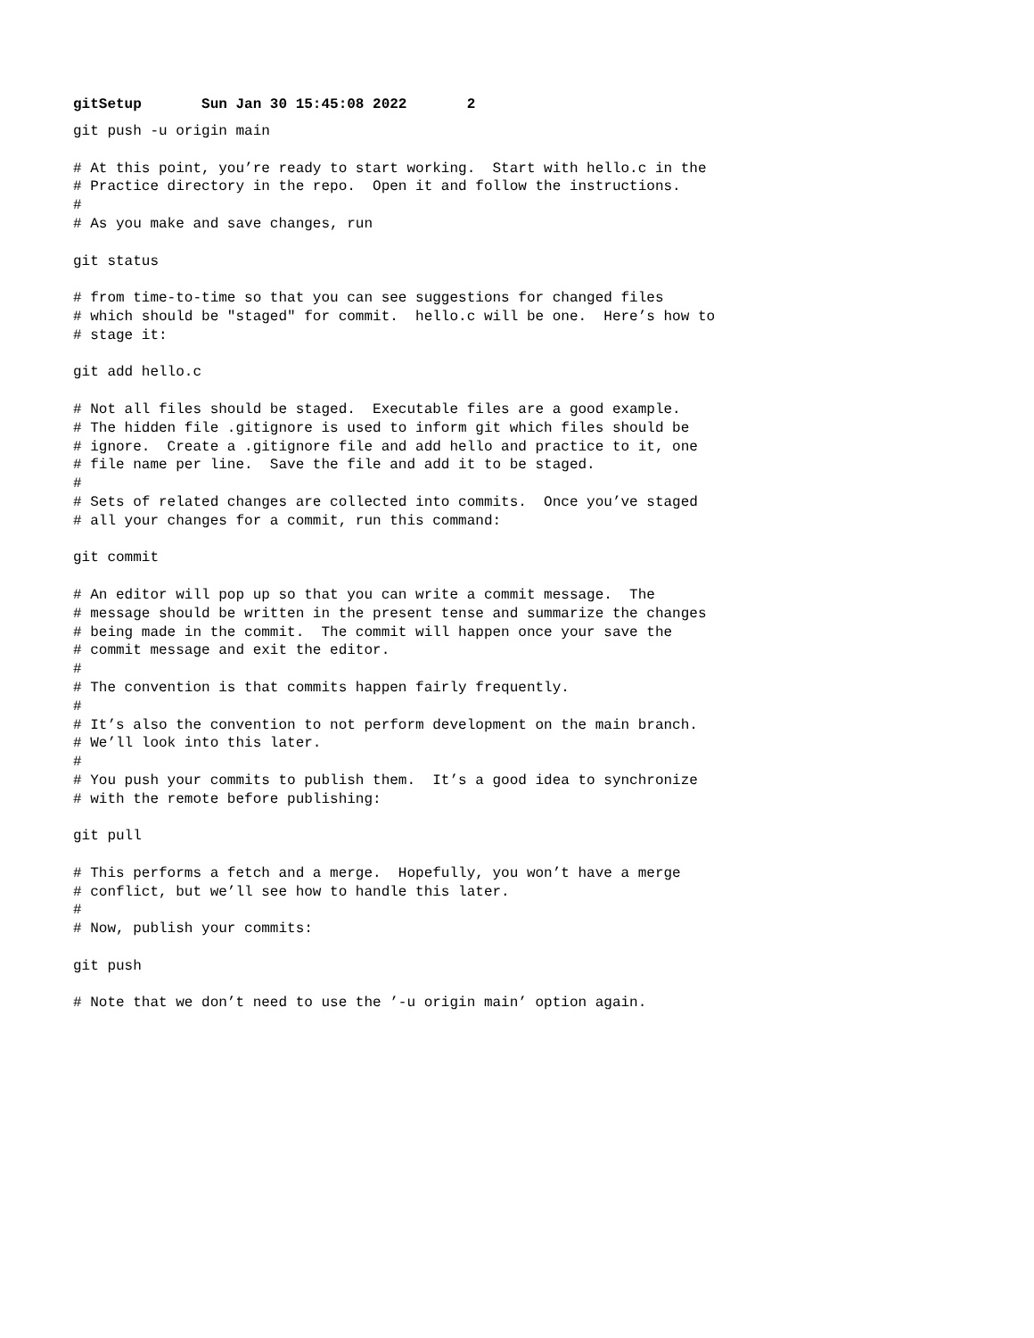gitSetup Sun Jan 30 15:45:08 2022 2
git push -u origin main

# At this point, you’re ready to start working.  Start with hello.c in the
# Practice directory in the repo.  Open it and follow the instructions.
#
# As you make and save changes, run

git status

# from time-to-time so that you can see suggestions for changed files
# which should be "staged" for commit.  hello.c will be one.  Here’s how to
# stage it:

git add hello.c

# Not all files should be staged.  Executable files are a good example.
# The hidden file .gitignore is used to inform git which files should be
# ignore.  Create a .gitignore file and add hello and practice to it, one
# file name per line.  Save the file and add it to be staged.
#
# Sets of related changes are collected into commits.  Once you’ve staged
# all your changes for a commit, run this command:

git commit

# An editor will pop up so that you can write a commit message.  The
# message should be written in the present tense and summarize the changes
# being made in the commit.  The commit will happen once your save the
# commit message and exit the editor.
#
# The convention is that commits happen fairly frequently.
#
# It’s also the convention to not perform development on the main branch.
# We’ll look into this later.
#
# You push your commits to publish them.  It’s a good idea to synchronize
# with the remote before publishing:

git pull

# This performs a fetch and a merge.  Hopefully, you won’t have a merge
# conflict, but we’ll see how to handle this later.
#
# Now, publish your commits:

git push

# Note that we don’t need to use the ’-u origin main’ option again.